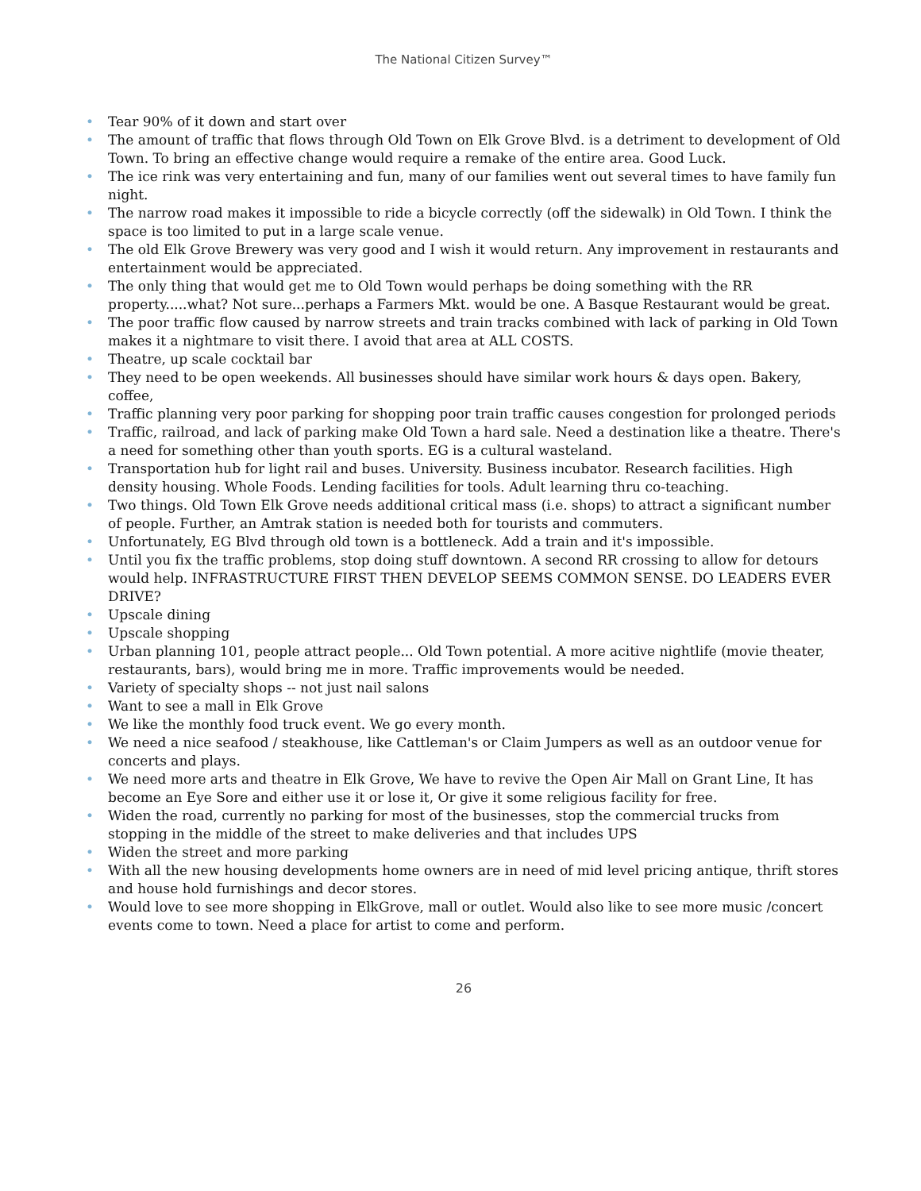The National Citizen Survey™
• Tear 90% of it down and start over
• The amount of traffic that flows through Old Town on Elk Grove Blvd. is a detriment to development of Old Town. To bring an effective change would require a remake of the entire area. Good Luck.
• The ice rink was very entertaining and fun, many of our families went out several times to have family fun night.
• The narrow road makes it impossible to ride a bicycle correctly (off the sidewalk) in Old Town. I think the space is too limited to put in a large scale venue.
• The old Elk Grove Brewery was very good and I wish it would return. Any improvement in restaurants and entertainment would be appreciated.
• The only thing that would get me to Old Town would perhaps be doing something with the RR property.....what? Not sure...perhaps a Farmers Mkt. would be one. A Basque Restaurant would be great.
• The poor traffic flow caused by narrow streets and train tracks combined with lack of parking in Old Town makes it a nightmare to visit there. I avoid that area at ALL COSTS.
• Theatre, up scale cocktail bar
• They need to be open weekends. All businesses should have similar work hours & days open. Bakery, coffee,
• Traffic planning very poor parking for shopping poor train traffic causes congestion for prolonged periods
• Traffic, railroad, and lack of parking make Old Town a hard sale. Need a destination like a theatre. There's a need for something other than youth sports. EG is a cultural wasteland.
• Transportation hub for light rail and buses. University. Business incubator. Research facilities. High density housing. Whole Foods. Lending facilities for tools. Adult learning thru co-teaching.
• Two things. Old Town Elk Grove needs additional critical mass (i.e. shops) to attract a significant number of people. Further, an Amtrak station is needed both for tourists and commuters.
• Unfortunately, EG Blvd through old town is a bottleneck. Add a train and it's impossible.
• Until you fix the traffic problems, stop doing stuff downtown. A second RR crossing to allow for detours would help. INFRASTRUCTURE FIRST THEN DEVELOP SEEMS COMMON SENSE. DO LEADERS EVER DRIVE?
• Upscale dining
• Upscale shopping
• Urban planning 101, people attract people... Old Town potential. A more acitive nightlife (movie theater, restaurants, bars), would bring me in more. Traffic improvements would be needed.
• Variety of specialty shops -- not just nail salons
• Want to see a mall in Elk Grove
• We like the monthly food truck event. We go every month.
• We need a nice seafood / steakhouse, like Cattleman's or Claim Jumpers as well as an outdoor venue for concerts and plays.
• We need more arts and theatre in Elk Grove, We have to revive the Open Air Mall on Grant Line, It has become an Eye Sore and either use it or lose it, Or give it some religious facility for free.
• Widen the road, currently no parking for most of the businesses, stop the commercial trucks from stopping in the middle of the street to make deliveries and that includes UPS
• Widen the street and more parking
• With all the new housing developments home owners are in need of mid level pricing antique, thrift stores and house hold furnishings and decor stores.
• Would love to see more shopping in ElkGrove, mall or outlet. Would also like to see more music /concert events come to town. Need a place for artist to come and perform.
26